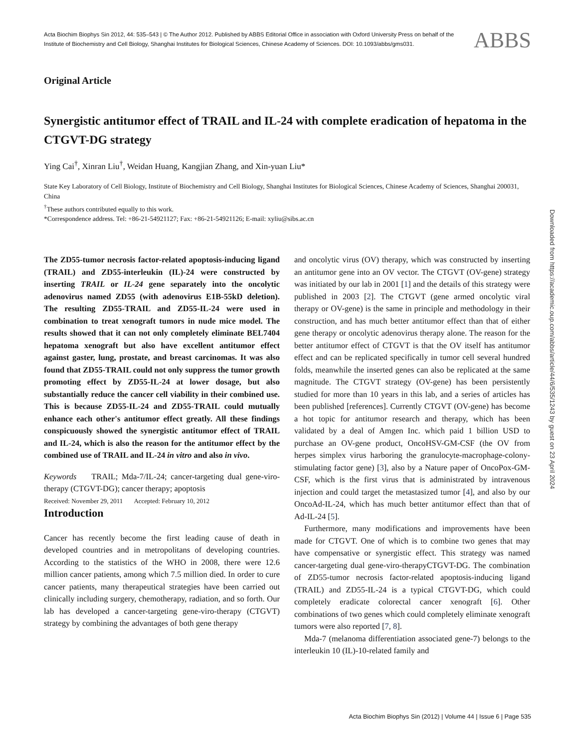Acta Biochim Biophys Sin 2012, 44: 535–543 | © The Author 2012. Published by ABBS Editorial Office in association with Oxford University Press on behalf of the Institute of Biochemistry and Cell Biology, Shanghai Institutes for Biological Sciences, Chinese Academy of Sciences. DOI: 10.1093/abbs/gms031.
ABBS
Original Article
Synergistic antitumor effect of TRAIL and IL-24 with complete eradication of hepatoma in the CTGVT-DG strategy
Ying Cai<sup>†</sup>, Xinran Liu<sup>†</sup>, Weidan Huang, Kangjian Zhang, and Xin-yuan Liu*
State Key Laboratory of Cell Biology, Institute of Biochemistry and Cell Biology, Shanghai Institutes for Biological Sciences, Chinese Academy of Sciences, Shanghai 200031, China
<sup>†</sup> These authors contributed equally to this work.
*Correspondence address. Tel: +86-21-54921127; Fax: +86-21-54921126; E-mail: xyliu@sibs.ac.cn
The ZD55-tumor necrosis factor-related apoptosis-inducing ligand (TRAIL) and ZD55-interleukin (IL)-24 were constructed by inserting TRAIL or IL-24 gene separately into the oncolytic adenovirus named ZD55 (with adenovirus E1B-55kD deletion). The resulting ZD55-TRAIL and ZD55-IL-24 were used in combination to treat xenograft tumors in nude mice model. The results showed that it can not only completely eliminate BEL7404 hepatoma xenograft but also have excellent antitumor effect against gaster, lung, prostate, and breast carcinomas. It was also found that ZD55-TRAIL could not only suppress the tumor growth promoting effect by ZD55-IL-24 at lower dosage, but also substantially reduce the cancer cell viability in their combined use. This is because ZD55-IL-24 and ZD55-TRAIL could mutually enhance each other's antitumor effect greatly. All these findings conspicuously showed the synergistic antitumor effect of TRAIL and IL-24, which is also the reason for the antitumor effect by the combined use of TRAIL and IL-24 in vitro and also in vivo.
Keywords TRAIL; Mda-7/IL-24; cancer-targeting dual gene-viro-therapy (CTGVT-DG); cancer therapy; apoptosis
Received: November 29, 2011 Accepted: February 10, 2012
Introduction
Cancer has recently become the first leading cause of death in developed countries and in metropolitans of developing countries. According to the statistics of the WHO in 2008, there were 12.6 million cancer patients, among which 7.5 million died. In order to cure cancer patients, many therapeutical strategies have been carried out clinically including surgery, chemotherapy, radiation, and so forth. Our lab has developed a cancer-targeting gene-viro-therapy (CTGVT) strategy by combining the advantages of both gene therapy
and oncolytic virus (OV) therapy, which was constructed by inserting an antitumor gene into an OV vector. The CTGVT (OV-gene) strategy was initiated by our lab in 2001 [1] and the details of this strategy were published in 2003 [2]. The CTGVT (gene armed oncolytic viral therapy or OV-gene) is the same in principle and methodology in their construction, and has much better antitumor effect than that of either gene therapy or oncolytic adenovirus therapy alone. The reason for the better antitumor effect of CTGVT is that the OV itself has antitumor effect and can be replicated specifically in tumor cell several hundred folds, meanwhile the inserted genes can also be replicated at the same magnitude. The CTGVT strategy (OV-gene) has been persistently studied for more than 10 years in this lab, and a series of articles has been published [references]. Currently CTGVT (OV-gene) has become a hot topic for antitumor research and therapy, which has been validated by a deal of Amgen Inc. which paid 1 billion USD to purchase an OV-gene product, OncoHSV-GM-CSF (the OV from herpes simplex virus harboring the granulocyte-macrophage-colony-stimulating factor gene) [3], also by a Nature paper of OncoPox-GM-CSF, which is the first virus that is administrated by intravenous injection and could target the metastasized tumor [4], and also by our OncoAd-IL-24, which has much better antitumor effect than that of Ad-IL-24 [5].
Furthermore, many modifications and improvements have been made for CTGVT. One of which is to combine two genes that may have compensative or synergistic effect. This strategy was named cancer-targeting dual gene-viro-therapyCTGVT-DG. The combination of ZD55-tumor necrosis factor-related apoptosis-inducing ligand (TRAIL) and ZD55-IL-24 is a typical CTGVT-DG, which could completely eradicate colorectal cancer xenograft [6]. Other combinations of two genes which could completely eliminate xenograft tumors were also reported [7, 8].
Mda-7 (melanoma differentiation associated gene-7) belongs to the interleukin 10 (IL)-10-related family and
Downloaded from https://academic.oup.com/abbs/article/44/6/535/1243 by guest on 23 April 2024
Acta Biochim Biophys Sin (2012) | Volume 44 | Issue 6 | Page 535